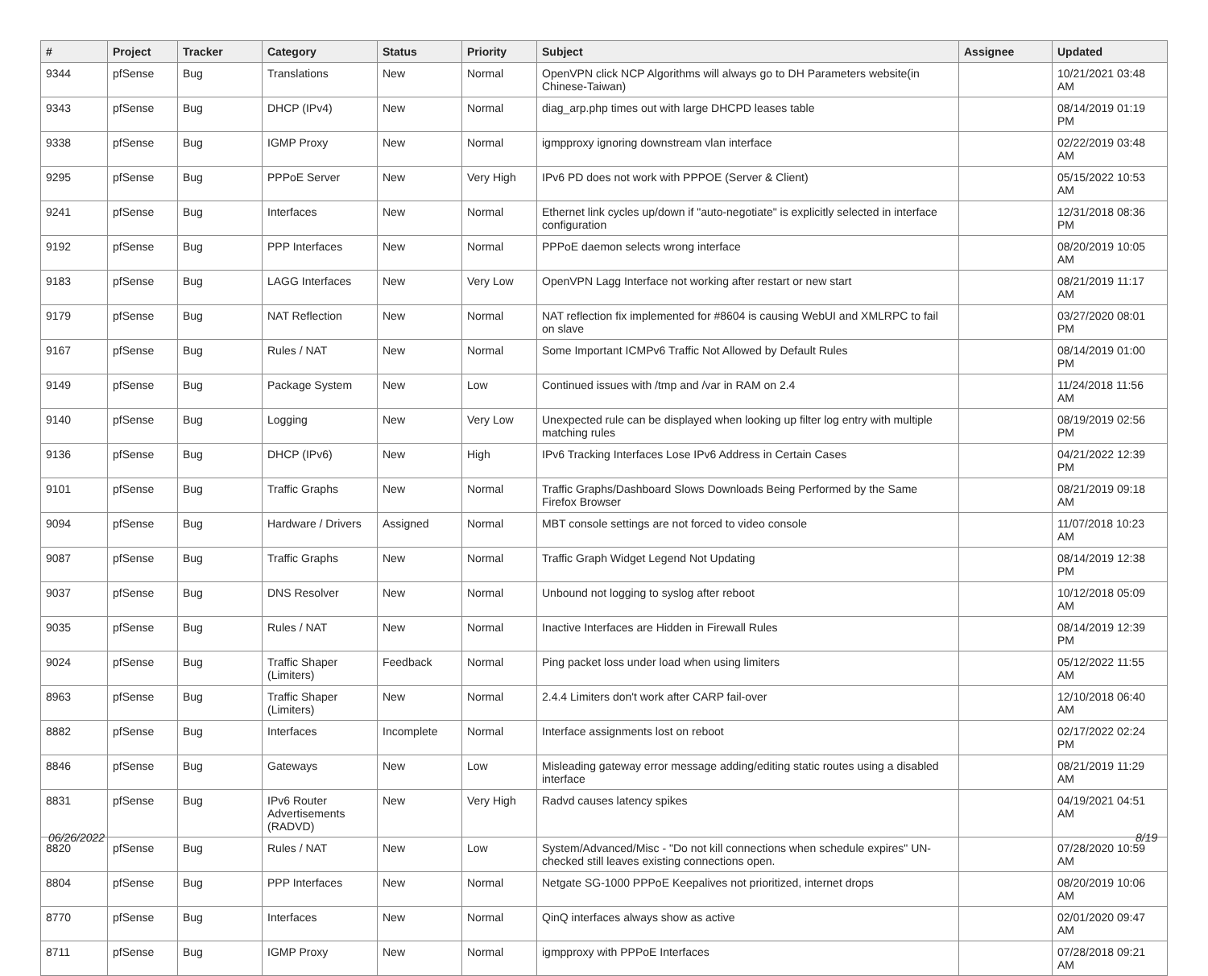| # | Project | Tracker | Category | Status | Priority | Subject | Assignee | Updated |
| --- | --- | --- | --- | --- | --- | --- | --- | --- |
| 9344 | pfSense | Bug | Translations | New | Normal | OpenVPN click NCP Algorithms will always go to DH Parameters website(in Chinese-Taiwan) | | 10/21/2021 03:48 AM |
| 9343 | pfSense | Bug | DHCP (IPv4) | New | Normal | diag_arp.php times out with large DHCPD leases table | | 08/14/2019 01:19 PM |
| 9338 | pfSense | Bug | IGMP Proxy | New | Normal | igmpproxy ignoring downstream vlan interface | | 02/22/2019 03:48 AM |
| 9295 | pfSense | Bug | PPPoE Server | New | Very High | IPv6 PD does not work with PPPOE (Server & Client) | | 05/15/2022 10:53 AM |
| 9241 | pfSense | Bug | Interfaces | New | Normal | Ethernet link cycles up/down if "auto-negotiate" is explicitly selected in interface configuration | | 12/31/2018 08:36 PM |
| 9192 | pfSense | Bug | PPP Interfaces | New | Normal | PPPoE daemon selects wrong interface | | 08/20/2019 10:05 AM |
| 9183 | pfSense | Bug | LAGG Interfaces | New | Very Low | OpenVPN Lagg Interface not working after restart or new start | | 08/21/2019 11:17 AM |
| 9179 | pfSense | Bug | NAT Reflection | New | Normal | NAT reflection fix implemented for #8604 is causing WebUI and XMLRPC to fail on slave | | 03/27/2020 08:01 PM |
| 9167 | pfSense | Bug | Rules / NAT | New | Normal | Some Important ICMPv6 Traffic Not Allowed by Default Rules | | 08/14/2019 01:00 PM |
| 9149 | pfSense | Bug | Package System | New | Low | Continued issues with /tmp and /var in RAM on 2.4 | | 11/24/2018 11:56 AM |
| 9140 | pfSense | Bug | Logging | New | Very Low | Unexpected rule can be displayed when looking up filter log entry with multiple matching rules | | 08/19/2019 02:56 PM |
| 9136 | pfSense | Bug | DHCP (IPv6) | New | High | IPv6 Tracking Interfaces Lose IPv6 Address in Certain Cases | | 04/21/2022 12:39 PM |
| 9101 | pfSense | Bug | Traffic Graphs | New | Normal | Traffic Graphs/Dashboard Slows Downloads Being Performed by the Same Firefox Browser | | 08/21/2019 09:18 AM |
| 9094 | pfSense | Bug | Hardware / Drivers | Assigned | Normal | MBT console settings are not forced to video console | | 11/07/2018 10:23 AM |
| 9087 | pfSense | Bug | Traffic Graphs | New | Normal | Traffic Graph Widget Legend Not Updating | | 08/14/2019 12:38 PM |
| 9037 | pfSense | Bug | DNS Resolver | New | Normal | Unbound not logging to syslog after reboot | | 10/12/2018 05:09 AM |
| 9035 | pfSense | Bug | Rules / NAT | New | Normal | Inactive Interfaces are Hidden in Firewall Rules | | 08/14/2019 12:39 PM |
| 9024 | pfSense | Bug | Traffic Shaper (Limiters) | Feedback | Normal | Ping packet loss under load when using limiters | | 05/12/2022 11:55 AM |
| 8963 | pfSense | Bug | Traffic Shaper (Limiters) | New | Normal | 2.4.4 Limiters don't work after CARP fail-over | | 12/10/2018 06:40 AM |
| 8882 | pfSense | Bug | Interfaces | Incomplete | Normal | Interface assignments lost on reboot | | 02/17/2022 02:24 PM |
| 8846 | pfSense | Bug | Gateways | New | Low | Misleading gateway error message adding/editing static routes using a disabled interface | | 08/21/2019 11:29 AM |
| 8831 | pfSense | Bug | IPv6 Router Advertisements (RADVD) | New | Very High | Radvd causes latency spikes | | 04/19/2021 04:51 AM |
| 8820 | pfSense | Bug | Rules / NAT | New | Low | System/Advanced/Misc - "Do not kill connections when schedule expires" UN-checked still leaves existing connections open. | | 07/28/2020 10:59 AM |
| 8804 | pfSense | Bug | PPP Interfaces | New | Normal | Netgate SG-1000 PPPoE Keepalives not prioritized, internet drops | | 08/20/2019 10:06 AM |
| 8770 | pfSense | Bug | Interfaces | New | Normal | QinQ interfaces always show as active | | 02/01/2020 09:47 AM |
| 8711 | pfSense | Bug | IGMP Proxy | New | Normal | igmpproxy with PPPoE Interfaces | | 07/28/2018 09:21 AM |
06/26/2022 8/19